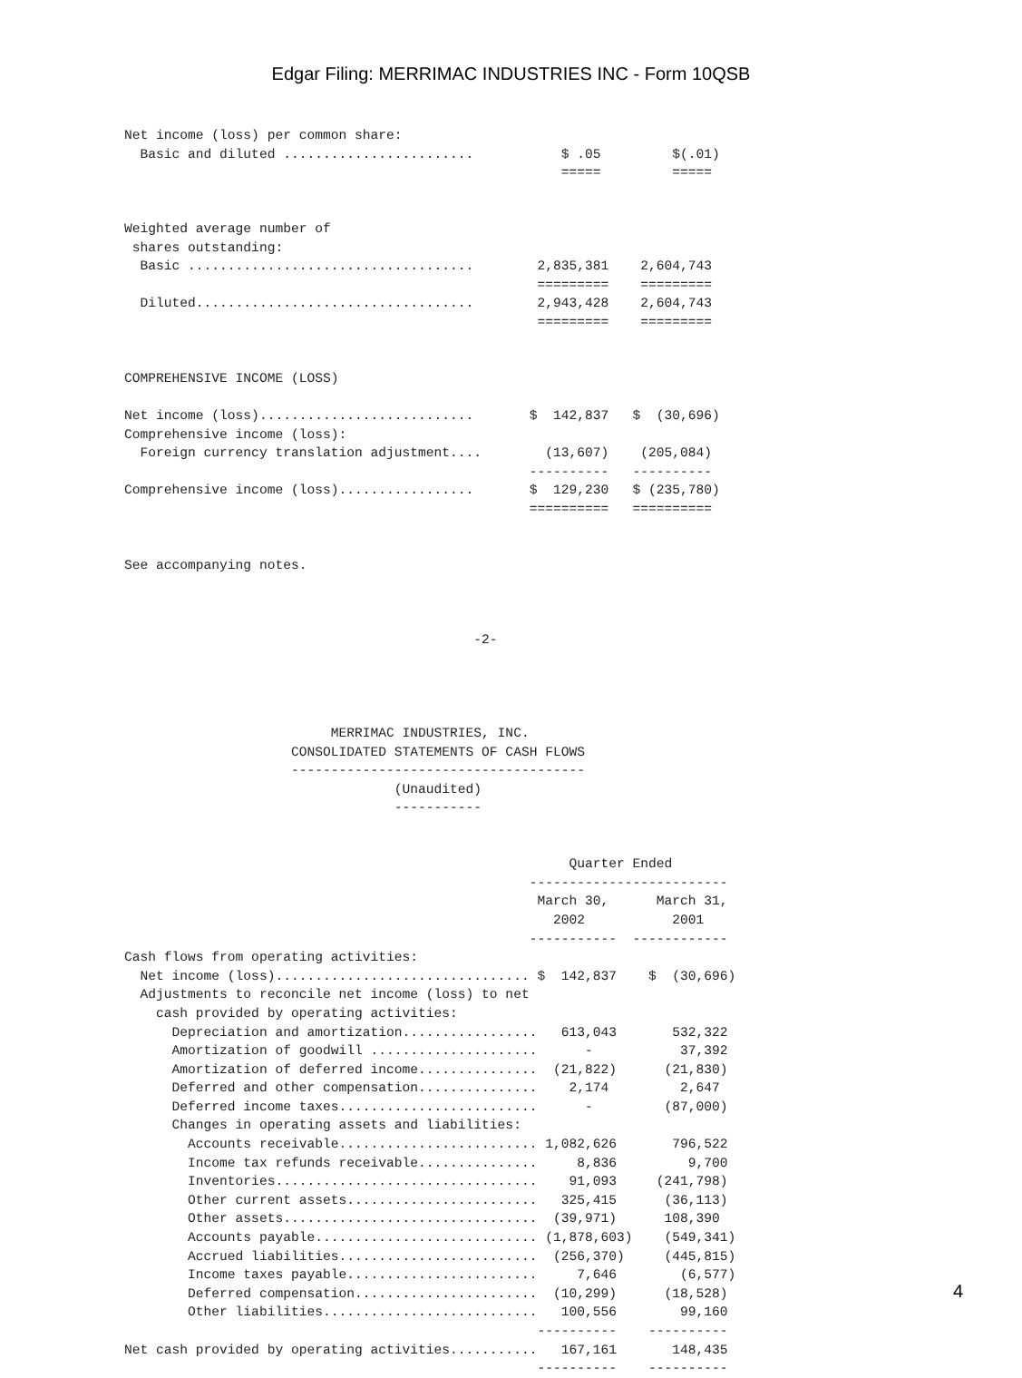Edgar Filing: MERRIMAC INDUSTRIES INC - Form 10QSB
Net income (loss) per common share:
  Basic and diluted ........................           $ .05         $(.01)
                                                       =====         =====


Weighted average number of
 shares outstanding:
  Basic ....................................        2,835,381    2,604,743
                                                    =========    =========
  Diluted...................................        2,943,428    2,604,743
                                                    =========    =========


COMPREHENSIVE INCOME (LOSS)

Net income (loss)...........................       $  142,837   $  (30,696)
Comprehensive income (loss):
  Foreign currency translation adjustment....        (13,607)    (205,084)
                                                   ----------   ----------
Comprehensive income (loss).................       $  129,230   $ (235,780)
                                                   ==========   ==========


See accompanying notes.



                                            -2-




                          MERRIMAC INDUSTRIES, INC.
                     CONSOLIDATED STATEMENTS OF CASH FLOWS
                     -------------------------------------
                                  (Unaudited)
                                  -----------


                                                        Quarter Ended
                                                   -------------------------
                                                    March 30,      March 31,
                                                      2002           2001
                                                   -----------  ------------
Cash flows from operating activities:
  Net income (loss)................................ $  142,837    $  (30,696)
  Adjustments to reconcile net income (loss) to net
    cash provided by operating activities:
      Depreciation and amortization.................   613,043       532,322
      Amortization of goodwill .....................      -           37,392
      Amortization of deferred income...............  (21,822)      (21,830)
      Deferred and other compensation...............    2,174         2,647
      Deferred income taxes.........................      -         (87,000)
      Changes in operating assets and liabilities:
        Accounts receivable......................... 1,082,626       796,522
        Income tax refunds receivable...............     8,836         9,700
        Inventories.................................    91,093     (241,798)
        Other current assets........................   325,415      (36,113)
        Other assets................................  (39,971)      108,390
        Accounts payable............................ (1,878,603)    (549,341)
        Accrued liabilities.........................  (256,370)     (445,815)
        Income taxes payable........................     7,646        (6,577)
        Deferred compensation.......................  (10,299)      (18,528)
        Other liabilities...........................   100,556        99,160
                                                    ----------    ----------
Net cash provided by operating activities...........   167,161       148,435
                                                    ----------    ----------
4